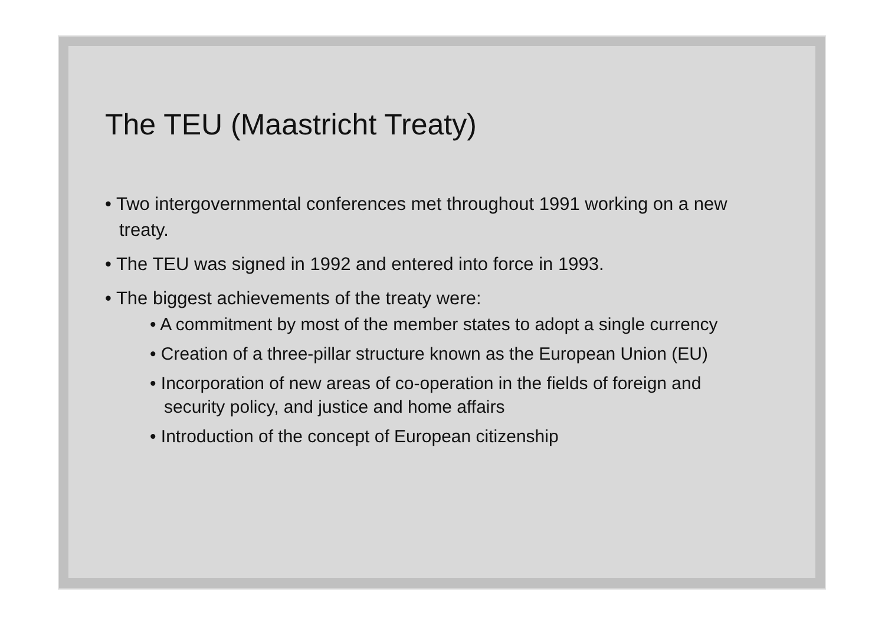The TEU (Maastricht Treaty)
• Two intergovernmental conferences met throughout 1991 working on a new treaty.
• The TEU was signed in 1992 and entered into force in 1993.
• The biggest achievements of the treaty were:
• A commitment by most of the member states to adopt a single currency
• Creation of a three-pillar structure known as the European Union (EU)
• Incorporation of new areas of co-operation in the fields of foreign and security policy, and justice and home affairs
• Introduction of the concept of European citizenship